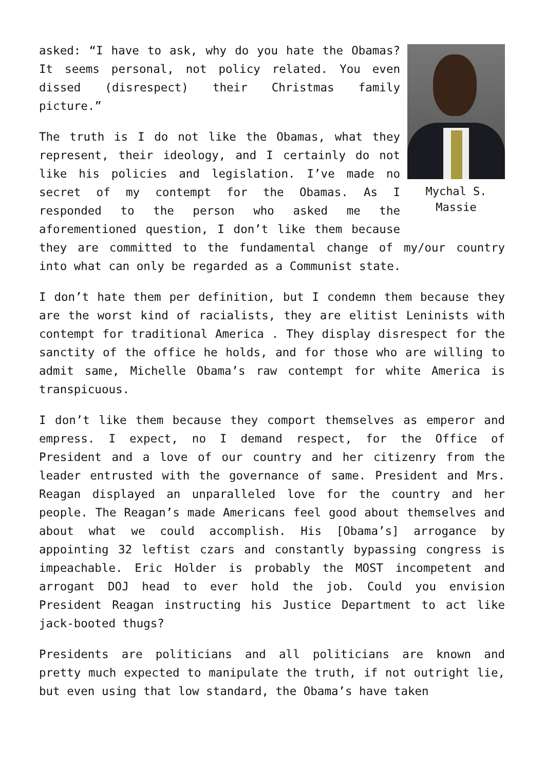Mychal S. Massie
asked: “I have to ask, why do you hate the Obamas? It seems personal, not policy related. You even dissed (disrespect) their Christmas family picture.”
The truth is I do not like the Obamas, what they represent, their ideology, and I certainly do not like his policies and legislation. I’ve made no secret of my contempt for the Obamas. As I responded to the person who asked me the aforementioned question, I don’t like them because they are committed to the fundamental change of my/our country into what can only be regarded as a Communist state.
I don’t hate them per definition, but I condemn them because they are the worst kind of racialists, they are elitist Leninists with contempt for traditional America . They display disrespect for the sanctity of the office he holds, and for those who are willing to admit same, Michelle Obama’s raw contempt for white America is transpicuous.
I don’t like them because they comport themselves as emperor and empress. I expect, no I demand respect, for the Office of President and a love of our country and her citizenry from the leader entrusted with the governance of same. President and Mrs. Reagan displayed an unparalleled love for the country and her people. The Reagan’s made Americans feel good about themselves and about what we could accomplish. His [Obama’s] arrogance by appointing 32 leftist czars and constantly bypassing congress is impeachable. Eric Holder is probably the MOST incompetent and arrogant DOJ head to ever hold the job. Could you envision President Reagan instructing his Justice Department to act like jack-booted thugs?
Presidents are politicians and all politicians are known and pretty much expected to manipulate the truth, if not outright lie, but even using that low standard, the Obama’s have taken